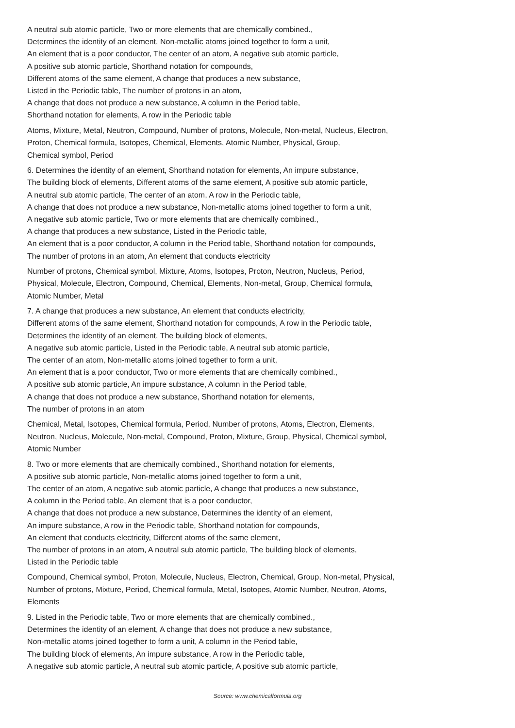A neutral sub atomic particle, Two or more elements that are chemically combined.,
Determines the identity of an element, Non-metallic atoms joined together to form a unit,
An element that is a poor conductor, The center of an atom, A negative sub atomic particle,
A positive sub atomic particle, Shorthand notation for compounds,
Different atoms of the same element, A change that produces a new substance,
Listed in the Periodic table, The number of protons in an atom,
A change that does not produce a new substance, A column in the Period table,
Shorthand notation for elements, A row in the Periodic table
Atoms, Mixture, Metal, Neutron, Compound, Number of protons, Molecule, Non-metal, Nucleus, Electron,
Proton, Chemical formula, Isotopes, Chemical, Elements, Atomic Number, Physical, Group,
Chemical symbol, Period
6. Determines the identity of an element, Shorthand notation for elements, An impure substance,
The building block of elements, Different atoms of the same element, A positive sub atomic particle,
A neutral sub atomic particle, The center of an atom, A row in the Periodic table,
A change that does not produce a new substance, Non-metallic atoms joined together to form a unit,
A negative sub atomic particle, Two or more elements that are chemically combined.,
A change that produces a new substance, Listed in the Periodic table,
An element that is a poor conductor, A column in the Period table, Shorthand notation for compounds,
The number of protons in an atom, An element that conducts electricity
Number of protons, Chemical symbol, Mixture, Atoms, Isotopes, Proton, Neutron, Nucleus, Period,
Physical, Molecule, Electron, Compound, Chemical, Elements, Non-metal, Group, Chemical formula,
Atomic Number, Metal
7. A change that produces a new substance, An element that conducts electricity,
Different atoms of the same element, Shorthand notation for compounds, A row in the Periodic table,
Determines the identity of an element, The building block of elements,
A negative sub atomic particle, Listed in the Periodic table, A neutral sub atomic particle,
The center of an atom, Non-metallic atoms joined together to form a unit,
An element that is a poor conductor, Two or more elements that are chemically combined.,
A positive sub atomic particle, An impure substance, A column in the Period table,
A change that does not produce a new substance, Shorthand notation for elements,
The number of protons in an atom
Chemical, Metal, Isotopes, Chemical formula, Period, Number of protons, Atoms, Electron, Elements,
Neutron, Nucleus, Molecule, Non-metal, Compound, Proton, Mixture, Group, Physical, Chemical symbol,
Atomic Number
8. Two or more elements that are chemically combined., Shorthand notation for elements,
A positive sub atomic particle, Non-metallic atoms joined together to form a unit,
The center of an atom, A negative sub atomic particle, A change that produces a new substance,
A column in the Period table, An element that is a poor conductor,
A change that does not produce a new substance, Determines the identity of an element,
An impure substance, A row in the Periodic table, Shorthand notation for compounds,
An element that conducts electricity, Different atoms of the same element,
The number of protons in an atom, A neutral sub atomic particle, The building block of elements,
Listed in the Periodic table
Compound, Chemical symbol, Proton, Molecule, Nucleus, Electron, Chemical, Group, Non-metal, Physical,
Number of protons, Mixture, Period, Chemical formula, Metal, Isotopes, Atomic Number, Neutron, Atoms,
Elements
9. Listed in the Periodic table, Two or more elements that are chemically combined.,
Determines the identity of an element, A change that does not produce a new substance,
Non-metallic atoms joined together to form a unit, A column in the Period table,
The building block of elements, An impure substance, A row in the Periodic table,
A negative sub atomic particle, A neutral sub atomic particle, A positive sub atomic particle,
Source: www.chemicalformula.org